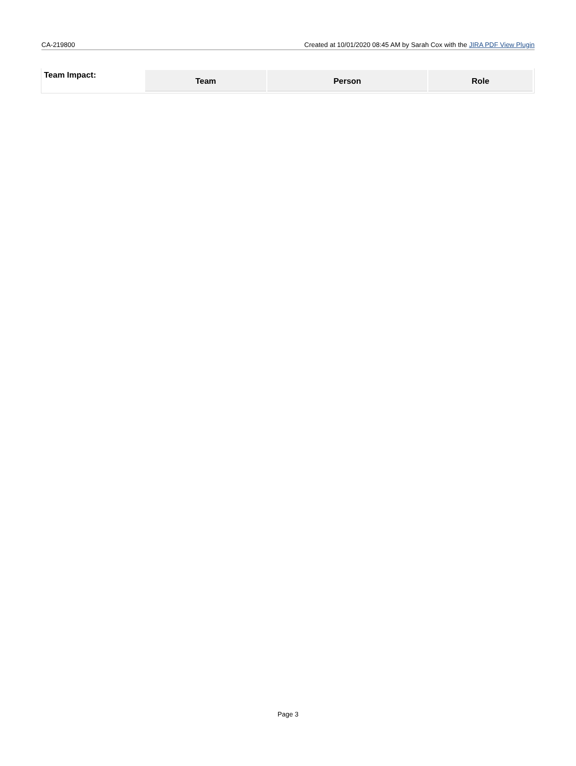CA-219800 Created at 10/01/2020 08:45 AM by Sarah Cox with the JIRA PDF View Plugin
| Team Impact: | / Team / Person / Role / / --- / --- / --- / |
Page 3